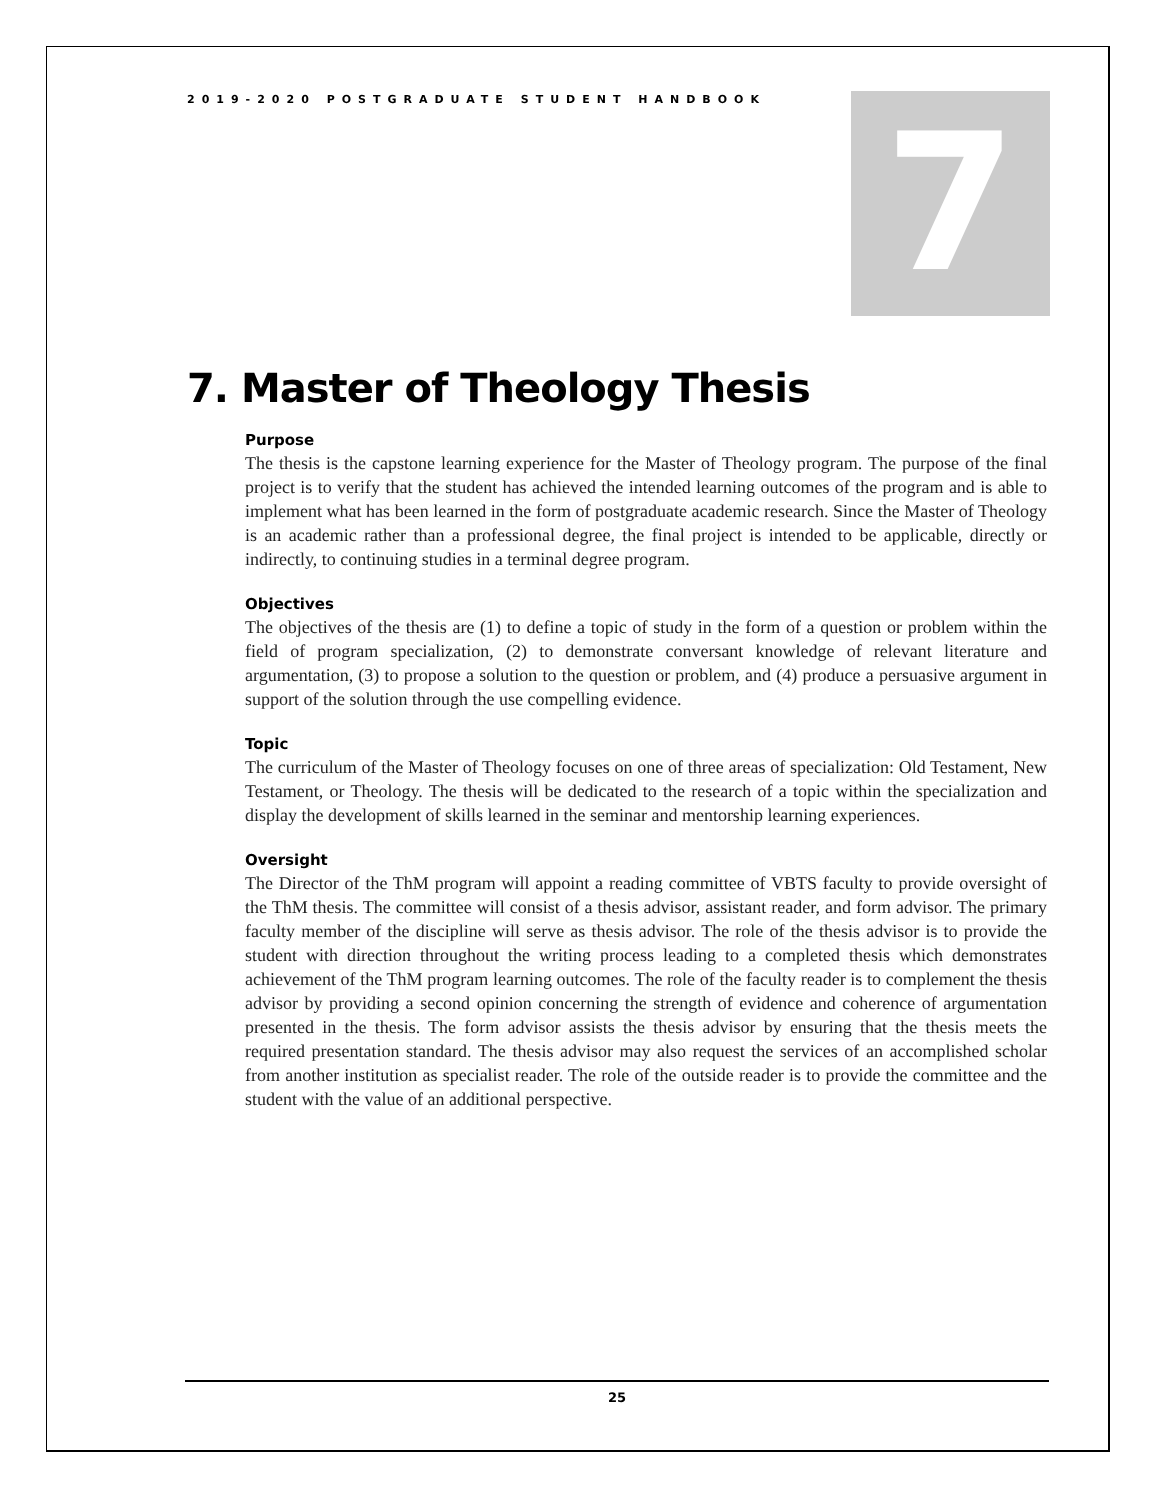2019-2020 POSTGRADUATE STUDENT HANDBOOK
7
7. Master of Theology Thesis
Purpose
The thesis is the capstone learning experience for the Master of Theology program. The purpose of the final project is to verify that the student has achieved the intended learning outcomes of the program and is able to implement what has been learned in the form of postgraduate academic research. Since the Master of Theology is an academic rather than a professional degree, the final project is intended to be applicable, directly or indirectly, to continuing studies in a terminal degree program.
Objectives
The objectives of the thesis are (1) to define a topic of study in the form of a question or problem within the field of program specialization, (2) to demonstrate conversant knowledge of relevant literature and argumentation, (3) to propose a solution to the question or problem, and (4) produce a persuasive argument in support of the solution through the use compelling evidence.
Topic
The curriculum of the Master of Theology focuses on one of three areas of specialization: Old Testament, New Testament, or Theology. The thesis will be dedicated to the research of a topic within the specialization and display the development of skills learned in the seminar and mentorship learning experiences.
Oversight
The Director of the ThM program will appoint a reading committee of VBTS faculty to provide oversight of the ThM thesis. The committee will consist of a thesis advisor, assistant reader, and form advisor. The primary faculty member of the discipline will serve as thesis advisor. The role of the thesis advisor is to provide the student with direction throughout the writing process leading to a completed thesis which demonstrates achievement of the ThM program learning outcomes. The role of the faculty reader is to complement the thesis advisor by providing a second opinion concerning the strength of evidence and coherence of argumentation presented in the thesis. The form advisor assists the thesis advisor by ensuring that the thesis meets the required presentation standard. The thesis advisor may also request the services of an accomplished scholar from another institution as specialist reader. The role of the outside reader is to provide the committee and the student with the value of an additional perspective.
25